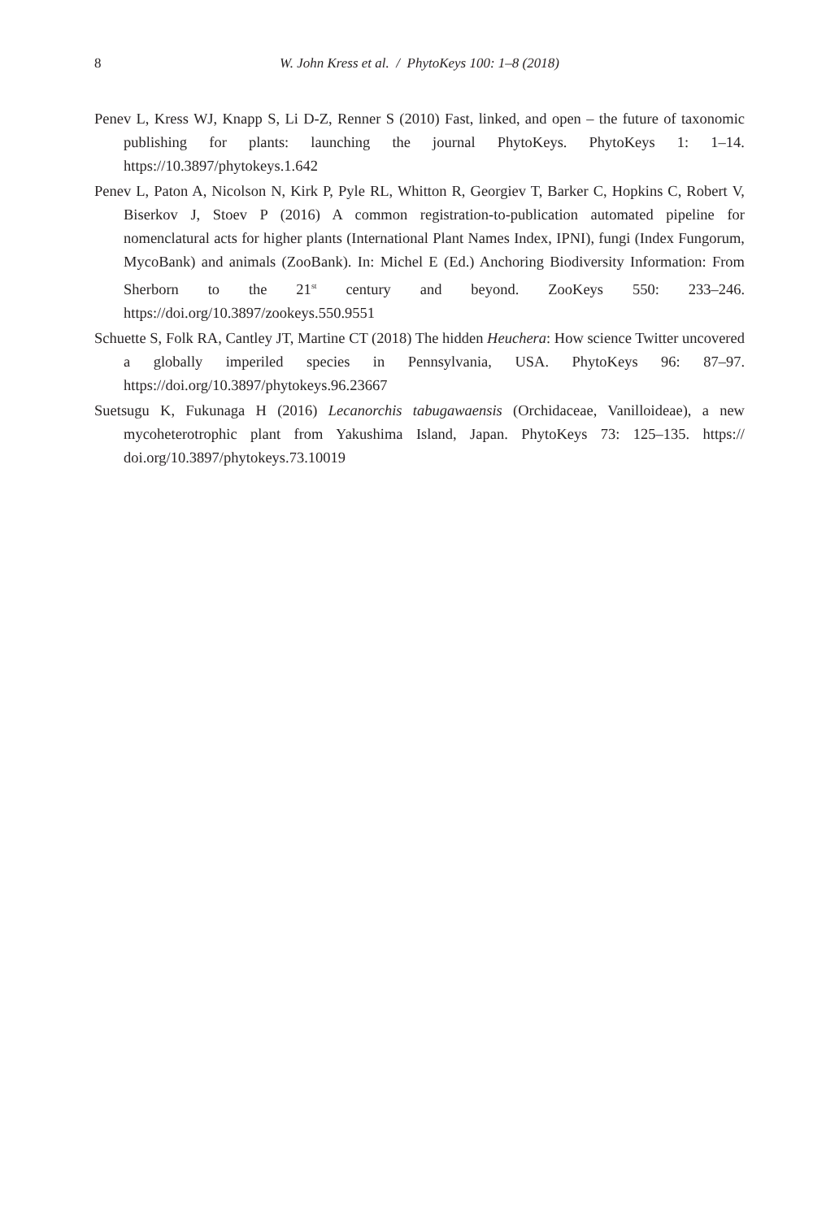8 W. John Kress et al. / PhytoKeys 100: 1–8 (2018)
Penev L, Kress WJ, Knapp S, Li D-Z, Renner S (2010) Fast, linked, and open – the future of taxonomic publishing for plants: launching the journal PhytoKeys. PhytoKeys 1: 1–14. https://10.3897/phytokeys.1.642
Penev L, Paton A, Nicolson N, Kirk P, Pyle RL, Whitton R, Georgiev T, Barker C, Hopkins C, Robert V, Biserkov J, Stoev P (2016) A common registration-to-publication automated pipeline for nomenclatural acts for higher plants (International Plant Names Index, IPNI), fungi (Index Fungorum, MycoBank) and animals (ZooBank). In: Michel E (Ed.) Anchoring Biodiversity Information: From Sherborn to the 21<sup>st</sup> century and beyond. ZooKeys 550: 233–246. https://doi.org/10.3897/zookeys.550.9551
Schuette S, Folk RA, Cantley JT, Martine CT (2018) The hidden Heuchera: How science Twitter uncovered a globally imperiled species in Pennsylvania, USA. PhytoKeys 96: 87–97. https://doi.org/10.3897/phytokeys.96.23667
Suetsugu K, Fukunaga H (2016) Lecanorchis tabugawaensis (Orchidaceae, Vanilloideae), a new mycoheterotrophic plant from Yakushima Island, Japan. PhytoKeys 73: 125–135. https:// doi.org/10.3897/phytokeys.73.10019